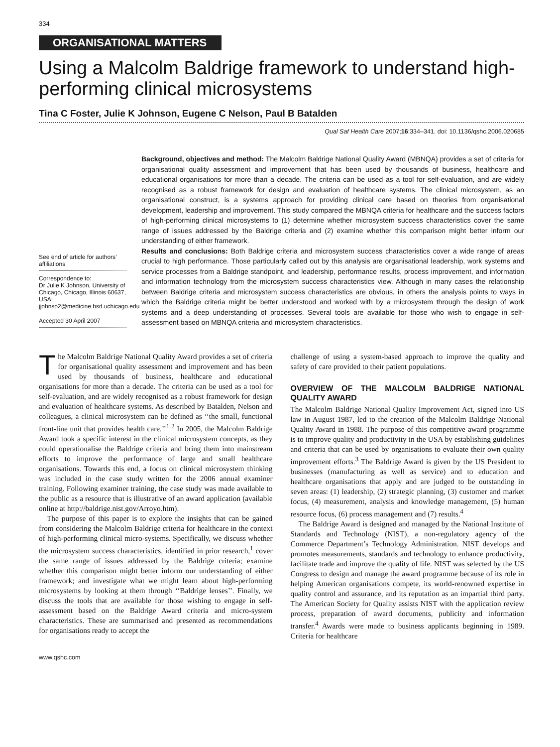334
ORGANISATIONAL MATTERS
Using a Malcolm Baldrige framework to understand high-performing clinical microsystems
Tina C Foster, Julie K Johnson, Eugene C Nelson, Paul B Batalden
Qual Saf Health Care 2007;16:334–341. doi: 10.1136/qshc.2006.020685
See end of article for authors’ affiliations
Correspondence to:
Dr Julie K Johnson, University of Chicago, Chicago, Illinois 60637, USA; jjohnso2@medicine.bsd.uchicago.edu
Accepted 30 April 2007
Background, objectives and method: The Malcolm Baldrige National Quality Award (MBNQA) provides a set of criteria for organisational quality assessment and improvement that has been used by thousands of business, healthcare and educational organisations for more than a decade. The criteria can be used as a tool for self-evaluation, and are widely recognised as a robust framework for design and evaluation of healthcare systems. The clinical microsystem, as an organisational construct, is a systems approach for providing clinical care based on theories from organisational development, leadership and improvement. This study compared the MBNQA criteria for healthcare and the success factors of high-performing clinical microsystems to (1) determine whether microsystem success characteristics cover the same range of issues addressed by the Baldrige criteria and (2) examine whether this comparison might better inform our understanding of either framework.
Results and conclusions: Both Baldrige criteria and microsystem success characteristics cover a wide range of areas crucial to high performance. Those particularly called out by this analysis are organisational leadership, work systems and service processes from a Baldrige standpoint, and leadership, performance results, process improvement, and information and information technology from the microsystem success characteristics view. Although in many cases the relationship between Baldrige criteria and microsystem success characteristics are obvious, in others the analysis points to ways in which the Baldrige criteria might be better understood and worked with by a microsystem through the design of work systems and a deep understanding of processes. Several tools are available for those who wish to engage in self-assessment based on MBNQA criteria and microsystem characteristics.
The Malcolm Baldrige National Quality Award provides a set of criteria for organisational quality assessment and improvement and has been used by thousands of business, healthcare and educational organisations for more than a decade. The criteria can be used as a tool for self-evaluation, and are widely recognised as a robust framework for design and evaluation of healthcare systems. As described by Batalden, Nelson and colleagues, a clinical microsystem can be defined as ‘‘the small, functional front-line unit that provides health care.’’<sup>1 2</sup> In 2005, the Malcolm Baldrige Award took a specific interest in the clinical microsystem concepts, as they could operationalise the Baldrige criteria and bring them into mainstream efforts to improve the performance of large and small healthcare organisations. Towards this end, a focus on clinical microsystem thinking was included in the case study written for the 2006 annual examiner training. Following examiner training, the case study was made available to the public as a resource that is illustrative of an award application (available online at http://baldrige.nist.gov/Arroyo.htm).
The purpose of this paper is to explore the insights that can be gained from considering the Malcolm Baldrige criteria for healthcare in the context of high-performing clinical micro-systems. Specifically, we discuss whether the microsystem success characteristics, identified in prior research,<sup>1</sup> cover the same range of issues addressed by the Baldrige criteria; examine whether this comparison might better inform our understanding of either framework; and investigate what we might learn about high-performing microsystems by looking at them through ‘‘Baldrige lenses’’. Finally, we discuss the tools that are available for those wishing to engage in self-assessment based on the Baldrige Award criteria and micro-system characteristics. These are summarised and presented as recommendations for organisations ready to accept the
challenge of using a system-based approach to improve the quality and safety of care provided to their patient populations.
OVERVIEW OF THE MALCOLM BALDRIGE NATIONAL QUALITY AWARD
The Malcolm Baldrige National Quality Improvement Act, signed into US law in August 1987, led to the creation of the Malcolm Baldrige National Quality Award in 1988. The purpose of this competitive award programme is to improve quality and productivity in the USA by establishing guidelines and criteria that can be used by organisations to evaluate their own quality improvement efforts.<sup>3</sup> The Baldrige Award is given by the US President to businesses (manufacturing as well as service) and to education and healthcare organisations that apply and are judged to be outstanding in seven areas: (1) leadership, (2) strategic planning, (3) customer and market focus, (4) measurement, analysis and knowledge management, (5) human resource focus, (6) process management and (7) results.<sup>4</sup>
The Baldrige Award is designed and managed by the National Institute of Standards and Technology (NIST), a non-regulatory agency of the Commerce Department’s Technology Administration. NIST develops and promotes measurements, standards and technology to enhance productivity, facilitate trade and improve the quality of life. NIST was selected by the US Congress to design and manage the award programme because of its role in helping American organisations compete, its world-renowned expertise in quality control and assurance, and its reputation as an impartial third party. The American Society for Quality assists NIST with the application review process, preparation of award documents, publicity and information transfer.<sup>4</sup> Awards were made to business applicants beginning in 1989. Criteria for healthcare
www.qshc.com